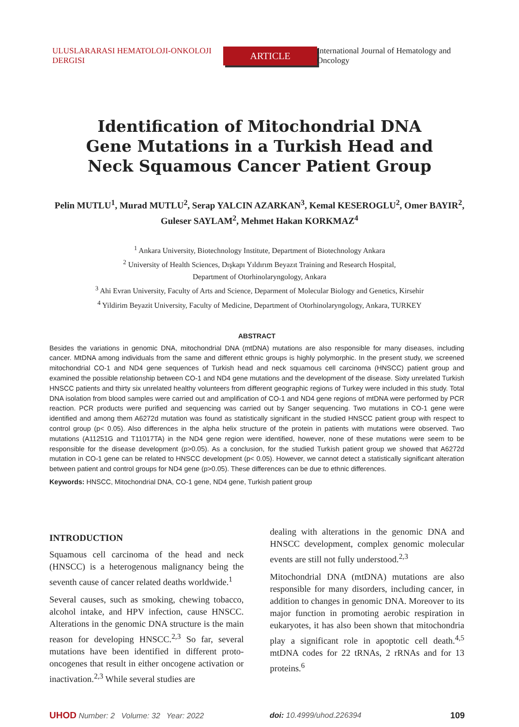ULUSLARARASI HEMATOLOJI-ONKOLOJI DERGISI ARTICLE International Journal of Hematology and Oncology
Identification of Mitochondrial DNA Gene Mutations in a Turkish Head and Neck Squamous Cancer Patient Group
Pelin MUTLU<sup>1</sup>, Murad MUTLU<sup>2</sup>, Serap YALCIN AZARKAN<sup>3</sup>, Kemal KESEROGLU<sup>2</sup>, Omer BAYIR<sup>2</sup>, Guleser SAYLAM<sup>2</sup>, Mehmet Hakan KORKMAZ<sup>4</sup>
<sup>1</sup> Ankara University, Biotechnology Institute, Department of Biotechnology Ankara
<sup>2</sup> University of Health Sciences, Dışkapı Yıldırım Beyazıt Training and Research Hospital,
Department of Otorhinolaryngology, Ankara
<sup>3</sup> Ahi Evran University, Faculty of Arts and Science, Deparment of Molecular Biology and Genetics, Kirsehir
<sup>4</sup> Yildirim Beyazit University, Faculty of Medicine, Department of Otorhinolaryngology, Ankara, TURKEY
ABSTRACT
Besides the variations in genomic DNA, mitochondrial DNA (mtDNA) mutations are also responsible for many diseases, including cancer. MtDNA among individuals from the same and different ethnic groups is highly polymorphic. In the present study, we screened mitochondrial CO-1 and ND4 gene sequences of Turkish head and neck squamous cell carcinoma (HNSCC) patient group and examined the possible relationship between CO-1 and ND4 gene mutations and the development of the disease. Sixty unrelated Turkish HNSCC patients and thirty six unrelated healthy volunteers from different geographic regions of Turkey were included in this study. Total DNA isolation from blood samples were carried out and amplification of CO-1 and ND4 gene regions of mtDNA were performed by PCR reaction. PCR products were purified and sequencing was carried out by Sanger sequencing. Two mutations in CO-1 gene were identified and among them A6272d mutation was found as statistically significant in the studied HNSCC patient group with respect to control group (p< 0.05). Also differences in the alpha helix structure of the protein in patients with mutations were observed. Two mutations (A11251G and T11017TA) in the ND4 gene region were identified, however, none of these mutations were seem to be responsible for the disease development (p>0.05). As a conclusion, for the studied Turkish patient group we showed that A6272d mutation in CO-1 gene can be related to HNSCC development (p< 0.05). However, we cannot detect a statistically significant alteration between patient and control groups for ND4 gene (p>0.05). These differences can be due to ethnic differences.
Keywords: HNSCC, Mitochondrial DNA, CO-1 gene, ND4 gene, Turkish patient group
INTRODUCTION
Squamous cell carcinoma of the head and neck (HNSCC) is a heterogenous malignancy being the seventh cause of cancer related deaths worldwide.<sup>1</sup>
Several causes, such as smoking, chewing tobacco, alcohol intake, and HPV infection, cause HNSCC. Alterations in the genomic DNA structure is the main reason for developing HNSCC.<sup>2,3</sup> So far, several mutations have been identified in different proto-oncogenes that result in either oncogene activation or inactivation.<sup>2,3</sup> While several studies are
dealing with alterations in the genomic DNA and HNSCC development, complex genomic molecular events are still not fully understood.<sup>2,3</sup>
Mitochondrial DNA (mtDNA) mutations are also responsible for many disorders, including cancer, in addition to changes in genomic DNA. Moreover to its major function in promoting aerobic respiration in eukaryotes, it has also been shown that mitochondria play a significant role in apoptotic cell death.<sup>4,5</sup> mtDNA codes for 22 tRNAs, 2 rRNAs and for 13 proteins.<sup>6</sup>
UHOD Number: 2 Volume: 32 Year: 2022 doi: 10.4999/uhod.226394 109